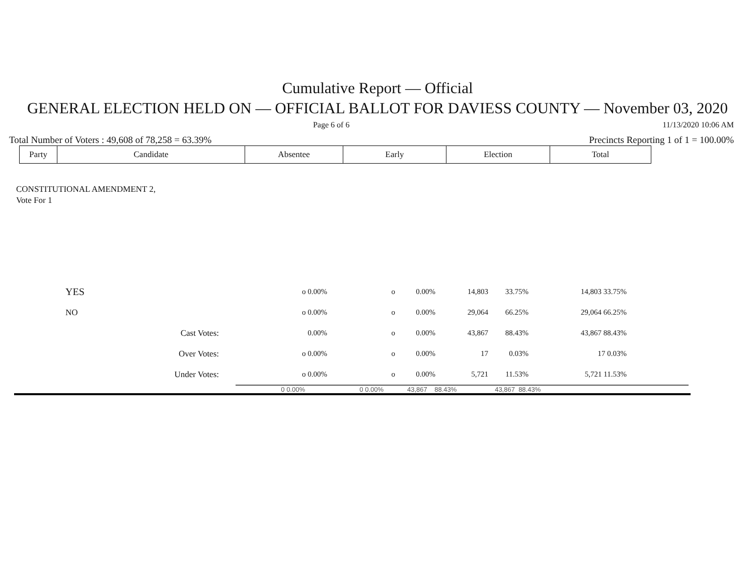Cumulative Report — Official
GENERAL ELECTION HELD ON — OFFICIAL BALLOT FOR DAVIESS COUNTY — November 03, 2020
Page 6 of 6 11/13/2020 10:06 AM
Total Number of Voters : 49,608 of 78,258 = 63.39% Precincts Reporting 1 of 1 = 100.00%
| Party | Candidate | Absentee | Early | Election | Total |
CONSTITUTIONAL AMENDMENT 2,
Vote For 1
| | YES | o 0.00% | o | 0.00% | 14,803 | 33.75% | 14,803 33.75% |
| | NO | o 0.00% | o | 0.00% | 29,064 | 66.25% | 29,064 66.25% |
| | Cast Votes: | 0.00% | o | 0.00% | 43,867 | 88.43% | 43,867 88.43% |
| | Over Votes: | o 0.00% | o | 0.00% | 17 | 0.03% | 17 0.03% |
| | Under Votes: | o 0.00% | o | 0.00% | 5,721 | 11.53% | 5,721 11.53% |
0 0.00% 0 0.00% 43,867 88.43% 43,867 88.43%